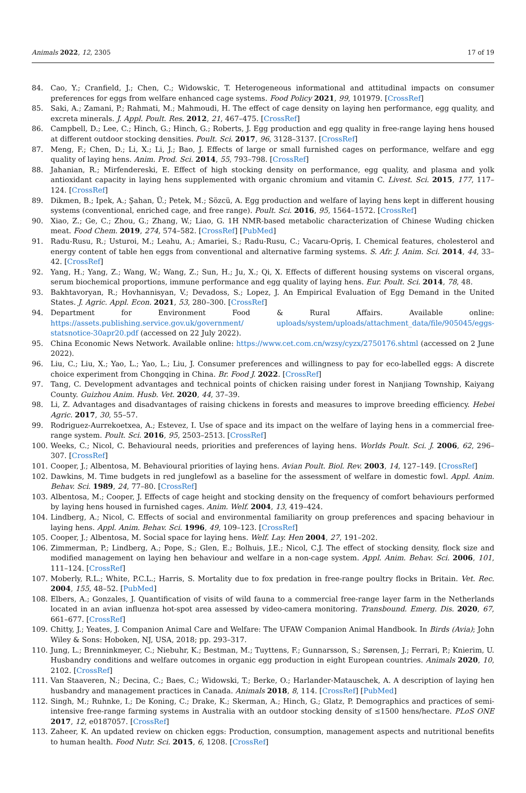Animals 2022, 12, 2305 17 of 19
84. Cao, Y.; Cranfield, J.; Chen, C.; Widowskic, T. Heterogeneous informational and attitudinal impacts on consumer preferences for eggs from welfare enhanced cage systems. Food Policy 2021, 99, 101979. [CrossRef]
85. Saki, A.; Zamani, P.; Rahmati, M.; Mahmoudi, H. The effect of cage density on laying hen performance, egg quality, and excreta minerals. J. Appl. Poult. Res. 2012, 21, 467–475. [CrossRef]
86. Campbell, D.; Lee, C.; Hinch, G.; Hinch, G.; Roberts, J. Egg production and egg quality in free-range laying hens housed at different outdoor stocking densities. Poult. Sci. 2017, 96, 3128–3137. [CrossRef]
87. Meng, F.; Chen, D.; Li, X.; Li, J.; Bao, J. Effects of large or small furnished cages on performance, welfare and egg quality of laying hens. Anim. Prod. Sci. 2014, 55, 793–798. [CrossRef]
88. Jahanian, R.; Mirfendereski, E. Effect of high stocking density on performance, egg quality, and plasma and yolk antioxidant capacity in laying hens supplemented with organic chromium and vitamin C. Livest. Sci. 2015, 177, 117–124. [CrossRef]
89. Dikmen, B.; Ipek, A.; Şahan, Ü.; Petek, M.; Sözcü, A. Egg production and welfare of laying hens kept in different housing systems (conventional, enriched cage, and free range). Poult. Sci. 2016, 95, 1564–1572. [CrossRef]
90. Xiao, Z.; Ge, C.; Zhou, G.; Zhang, W.; Liao, G. 1H NMR-based metabolic characterization of Chinese Wuding chicken meat. Food Chem. 2019, 274, 574–582. [CrossRef] [PubMed]
91. Radu-Rusu, R.; Usturoi, M.; Leahu, A.; Amariei, S.; Radu-Rusu, C.; Vacaru-Opriş, I. Chemical features, cholesterol and energy content of table hen eggs from conventional and alternative farming systems. S. Afr. J. Anim. Sci. 2014, 44, 33–42. [CrossRef]
92. Yang, H.; Yang, Z.; Wang, W.; Wang, Z.; Sun, H.; Ju, X.; Qi, X. Effects of different housing systems on visceral organs, serum biochemical proportions, immune performance and egg quality of laying hens. Eur. Poult. Sci. 2014, 78, 48.
93. Bakhtavoryan, R.; Hovhannisyan, V.; Devadoss, S.; Lopez, J. An Empirical Evaluation of Egg Demand in the United States. J. Agric. Appl. Econ. 2021, 53, 280–300. [CrossRef]
94. Department for Environment Food & Rural Affairs. Available online: https://assets.publishing.service.gov.uk/government/ uploads/system/uploads/attachment_data/file/905045/eggs-statsnotice-30apr20.pdf (accessed on 22 July 2022).
95. China Economic News Network. Available online: https://www.cet.com.cn/wzsy/cyzx/2750176.shtml (accessed on 2 June 2022).
96. Liu, C.; Liu, X.; Yao, L.; Yao, L.; Liu, J. Consumer preferences and willingness to pay for eco-labelled eggs: A discrete choice experiment from Chongqing in China. Br. Food J. 2022. [CrossRef]
97. Tang, C. Development advantages and technical points of chicken raising under forest in Nanjiang Township, Kaiyang County. Guizhou Anim. Husb. Vet. 2020, 44, 37–39.
98. Li, Z. Advantages and disadvantages of raising chickens in forests and measures to improve breeding efficiency. Hebei Agric. 2017, 30, 55–57.
99. Rodriguez-Aurrekoetxea, A.; Estevez, I. Use of space and its impact on the welfare of laying hens in a commercial free-range system. Poult. Sci. 2016, 95, 2503–2513. [CrossRef]
100. Weeks, C.; Nicol, C. Behavioural needs, priorities and preferences of laying hens. Worlds Poult. Sci. J. 2006, 62, 296–307. [CrossRef]
101. Cooper, J.; Albentosa, M. Behavioural priorities of laying hens. Avian Poult. Biol. Rev. 2003, 14, 127–149. [CrossRef]
102. Dawkins, M. Time budgets in red junglefowl as a baseline for the assessment of welfare in domestic fowl. Appl. Anim. Behav. Sci. 1989, 24, 77–80. [CrossRef]
103. Albentosa, M.; Cooper, J. Effects of cage height and stocking density on the frequency of comfort behaviours performed by laying hens housed in furnished cages. Anim. Welf. 2004, 13, 419–424.
104. Lindberg, A.; Nicol, C. Effects of social and environmental familiarity on group preferences and spacing behaviour in laying hens. Appl. Anim. Behav. Sci. 1996, 49, 109–123. [CrossRef]
105. Cooper, J.; Albentosa, M. Social space for laying hens. Welf. Lay. Hen 2004, 27, 191–202.
106. Zimmerman, P.; Lindberg, A.; Pope, S.; Glen, E.; Bolhuis, J.E.; Nicol, C.J. The effect of stocking density, flock size and modified management on laying hen behaviour and welfare in a non-cage system. Appl. Anim. Behav. Sci. 2006, 101, 111–124. [CrossRef]
107. Moberly, R.L.; White, P.C.L.; Harris, S. Mortality due to fox predation in free-range poultry flocks in Britain. Vet. Rec. 2004, 155, 48–52. [PubMed]
108. Elbers, A.; Gonzales, J. Quantification of visits of wild fauna to a commercial free-range layer farm in the Netherlands located in an avian influenza hot-spot area assessed by video-camera monitoring. Transbound. Emerg. Dis. 2020, 67, 661–677. [CrossRef]
109. Chitty, J.; Yeates, J. Companion Animal Care and Welfare: The UFAW Companion Animal Handbook. In Birds (Avia); John Wiley & Sons: Hoboken, NJ, USA, 2018; pp. 293–317.
110. Jung, L.; Brenninkmeyer, C.; Niebuhr, K.; Bestman, M.; Tuyttens, F.; Gunnarsson, S.; Sørensen, J.; Ferrari, P.; Knierim, U. Husbandry conditions and welfare outcomes in organic egg production in eight European countries. Animals 2020, 10, 2102. [CrossRef]
111. Van Staaveren, N.; Decina, C.; Baes, C.; Widowski, T.; Berke, O.; Harlander-Matauschek, A. A description of laying hen husbandry and management practices in Canada. Animals 2018, 8, 114. [CrossRef] [PubMed]
112. Singh, M.; Ruhnke, I.; De Koning, C.; Drake, K.; Skerman, A.; Hinch, G.; Glatz, P. Demographics and practices of semi-intensive free-range farming systems in Australia with an outdoor stocking density of ≤1500 hens/hectare. PLoS ONE 2017, 12, e0187057. [CrossRef]
113. Zaheer, K. An updated review on chicken eggs: Production, consumption, management aspects and nutritional benefits to human health. Food Nutr. Sci. 2015, 6, 1208. [CrossRef]